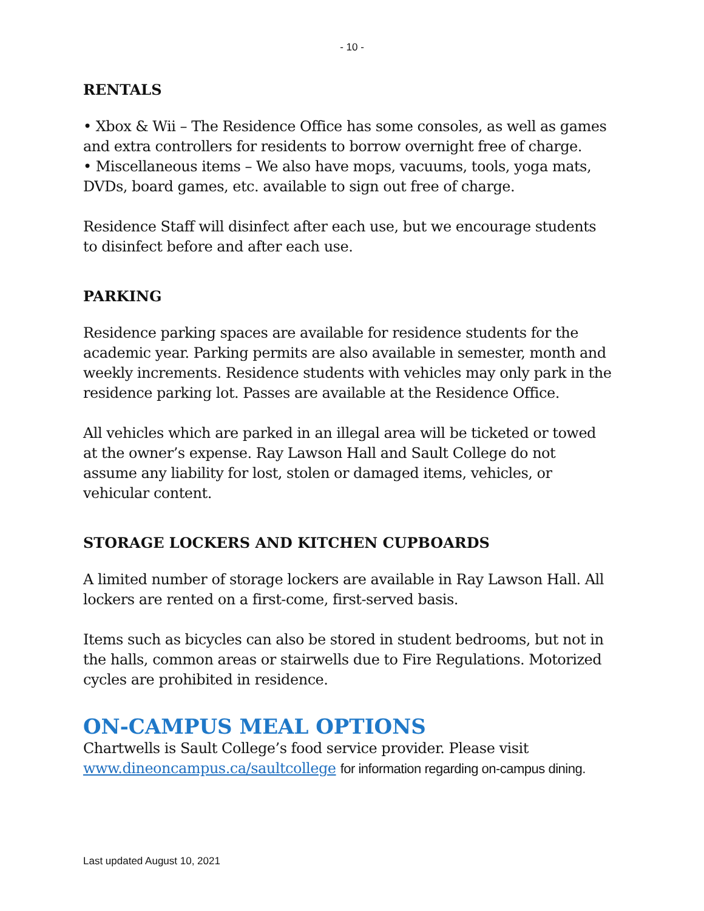- 10 -
RENTALS
• Xbox & Wii – The Residence Office has some consoles, as well as games and extra controllers for residents to borrow overnight free of charge.
• Miscellaneous items – We also have mops, vacuums, tools, yoga mats, DVDs, board games, etc. available to sign out free of charge.
Residence Staff will disinfect after each use, but we encourage students to disinfect before and after each use.
PARKING
Residence parking spaces are available for residence students for the academic year. Parking permits are also available in semester, month and weekly increments. Residence students with vehicles may only park in the residence parking lot. Passes are available at the Residence Office.
All vehicles which are parked in an illegal area will be ticketed or towed at the owner’s expense. Ray Lawson Hall and Sault College do not assume any liability for lost, stolen or damaged items, vehicles, or vehicular content.
STORAGE LOCKERS AND KITCHEN CUPBOARDS
A limited number of storage lockers are available in Ray Lawson Hall. All lockers are rented on a first-come, first-served basis.
Items such as bicycles can also be stored in student bedrooms, but not in the halls, common areas or stairwells due to Fire Regulations. Motorized cycles are prohibited in residence.
ON-CAMPUS MEAL OPTIONS
Chartwells is Sault College’s food service provider. Please visit www.dineoncampus.ca/saultcollege for information regarding on-campus dining.
Last updated August 10, 2021